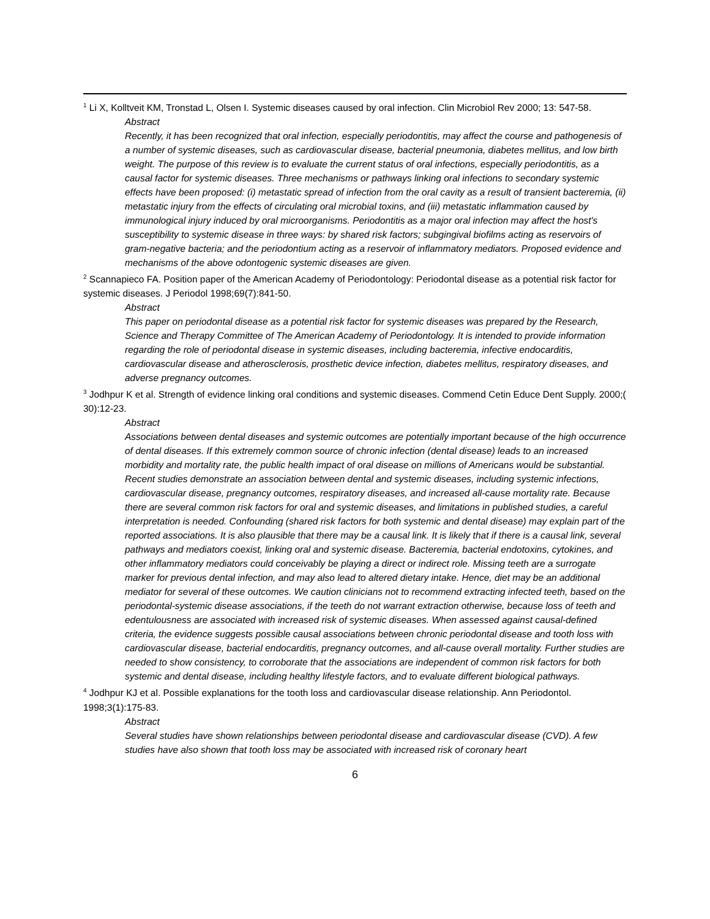<sup>1</sup> Li X, Kolltveit KM, Tronstad L, Olsen I. Systemic diseases caused by oral infection. Clin Microbiol Rev 2000; 13: 547-58.
Abstract
Recently, it has been recognized that oral infection, especially periodontitis, may affect the course and pathogenesis of a number of systemic diseases, such as cardiovascular disease, bacterial pneumonia, diabetes mellitus, and low birth weight. The purpose of this review is to evaluate the current status of oral infections, especially periodontitis, as a causal factor for systemic diseases. Three mechanisms or pathways linking oral infections to secondary systemic effects have been proposed: (i) metastatic spread of infection from the oral cavity as a result of transient bacteremia, (ii) metastatic injury from the effects of circulating oral microbial toxins, and (iii) metastatic inflammation caused by immunological injury induced by oral microorganisms. Periodontitis as a major oral infection may affect the host's susceptibility to systemic disease in three ways: by shared risk factors; subgingival biofilms acting as reservoirs of gram-negative bacteria; and the periodontium acting as a reservoir of inflammatory mediators. Proposed evidence and mechanisms of the above odontogenic systemic diseases are given.
<sup>2</sup> Scannapieco FA. Position paper of the American Academy of Periodontology: Periodontal disease as a potential risk factor for systemic diseases. J Periodol 1998;69(7):841-50.
Abstract
This paper on periodontal disease as a potential risk factor for systemic diseases was prepared by the Research, Science and Therapy Committee of The American Academy of Periodontology. It is intended to provide information regarding the role of periodontal disease in systemic diseases, including bacteremia, infective endocarditis, cardiovascular disease and atherosclerosis, prosthetic device infection, diabetes mellitus, respiratory diseases, and adverse pregnancy outcomes.
<sup>3</sup> Jodhpur K et al. Strength of evidence linking oral conditions and systemic diseases. Commend Cetin Educe Dent Supply. 2000;( 30):12-23.
Abstract
Associations between dental diseases and systemic outcomes are potentially important because of the high occurrence of dental diseases. If this extremely common source of chronic infection (dental disease) leads to an increased morbidity and mortality rate, the public health impact of oral disease on millions of Americans would be substantial. Recent studies demonstrate an association between dental and systemic diseases, including systemic infections, cardiovascular disease, pregnancy outcomes, respiratory diseases, and increased all-cause mortality rate. Because there are several common risk factors for oral and systemic diseases, and limitations in published studies, a careful interpretation is needed. Confounding (shared risk factors for both systemic and dental disease) may explain part of the reported associations. It is also plausible that there may be a causal link. It is likely that if there is a causal link, several pathways and mediators coexist, linking oral and systemic disease. Bacteremia, bacterial endotoxins, cytokines, and other inflammatory mediators could conceivably be playing a direct or indirect role. Missing teeth are a surrogate marker for previous dental infection, and may also lead to altered dietary intake. Hence, diet may be an additional mediator for several of these outcomes. We caution clinicians not to recommend extracting infected teeth, based on the periodontal-systemic disease associations, if the teeth do not warrant extraction otherwise, because loss of teeth and edentulousness are associated with increased risk of systemic diseases. When assessed against causal-defined criteria, the evidence suggests possible causal associations between chronic periodontal disease and tooth loss with cardiovascular disease, bacterial endocarditis, pregnancy outcomes, and all-cause overall mortality. Further studies are needed to show consistency, to corroborate that the associations are independent of common risk factors for both systemic and dental disease, including healthy lifestyle factors, and to evaluate different biological pathways.
<sup>4</sup> Jodhpur KJ et al. Possible explanations for the tooth loss and cardiovascular disease relationship. Ann Periodontol. 1998;3(1):175-83.
Abstract
Several studies have shown relationships between periodontal disease and cardiovascular disease (CVD). A few studies have also shown that tooth loss may be associated with increased risk of coronary heart
6